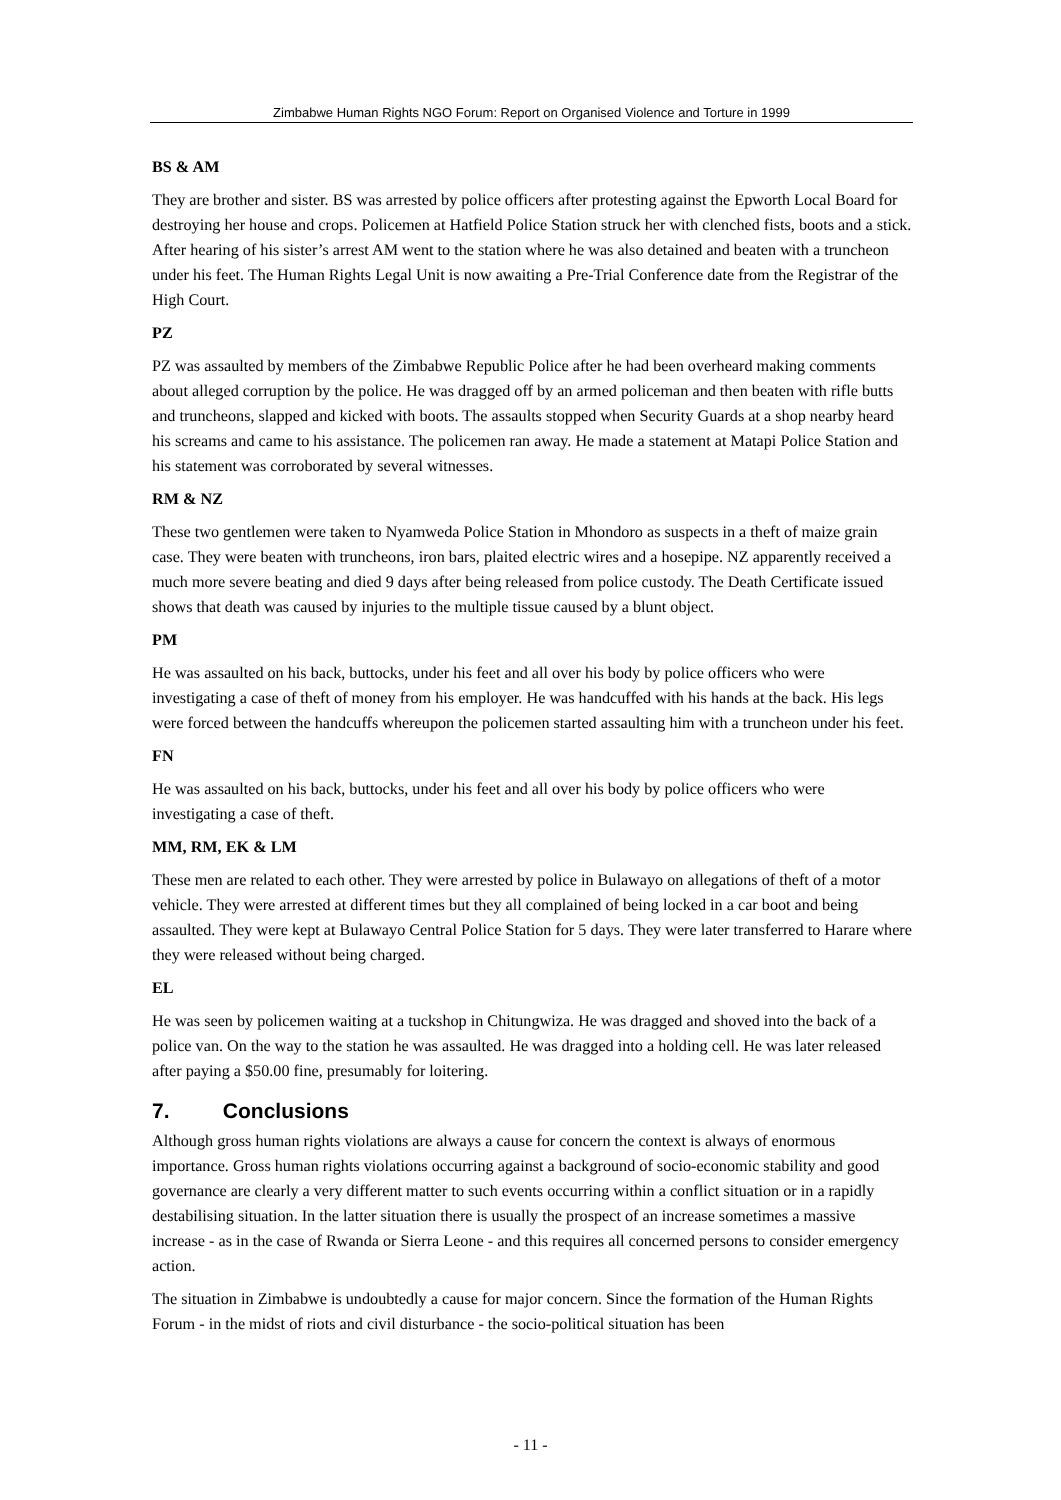Zimbabwe Human Rights NGO Forum: Report on Organised Violence and Torture in 1999
BS & AM
They are brother and sister. BS was arrested by police officers after protesting against the Epworth Local Board for destroying her house and crops. Policemen at Hatfield Police Station struck her with clenched fists, boots and a stick. After hearing of his sister’s arrest AM went to the station where he was also detained and beaten with a truncheon under his feet. The Human Rights Legal Unit is now awaiting a Pre-Trial Conference date from the Registrar of the High Court.
PZ
PZ was assaulted by members of the Zimbabwe Republic Police after he had been overheard making comments about alleged corruption by the police. He was dragged off by an armed policeman and then beaten with rifle butts and truncheons, slapped and kicked with boots. The assaults stopped when Security Guards at a shop nearby heard his screams and came to his assistance. The policemen ran away. He made a statement at Matapi Police Station and his statement was corroborated by several witnesses.
RM & NZ
These two gentlemen were taken to Nyamweda Police Station in Mhondoro as suspects in a theft of maize grain case. They were beaten with truncheons, iron bars, plaited electric wires and a hosepipe. NZ apparently received a much more severe beating and died 9 days after being released from police custody. The Death Certificate issued shows that death was caused by injuries to the multiple tissue caused by a blunt object.
PM
He was assaulted on his back, buttocks, under his feet and all over his body by police officers who were investigating a case of theft of money from his employer. He was handcuffed with his hands at the back. His legs were forced between the handcuffs whereupon the policemen started assaulting him with a truncheon under his feet.
FN
He was assaulted on his back, buttocks, under his feet and all over his body by police officers who were investigating a case of theft.
MM, RM, EK & LM
These men are related to each other. They were arrested by police in Bulawayo on allegations of theft of a motor vehicle. They were arrested at different times but they all complained of being locked in a car boot and being assaulted. They were kept at Bulawayo Central Police Station for 5 days. They were later transferred to Harare where they were released without being charged.
EL
He was seen by policemen waiting at a tuckshop in Chitungwiza. He was dragged and shoved into the back of a police van. On the way to the station he was assaulted. He was dragged into a holding cell. He was later released after paying a $50.00 fine, presumably for loitering.
7. Conclusions
Although gross human rights violations are always a cause for concern the context is always of enormous importance. Gross human rights violations occurring against a background of socio-economic stability and good governance are clearly a very different matter to such events occurring within a conflict situation or in a rapidly destabilising situation. In the latter situation there is usually the prospect of an increase sometimes a massive increase - as in the case of Rwanda or Sierra Leone - and this requires all concerned persons to consider emergency action.
The situation in Zimbabwe is undoubtedly a cause for major concern. Since the formation of the Human Rights Forum - in the midst of riots and civil disturbance - the socio-political situation has been
- 11 -